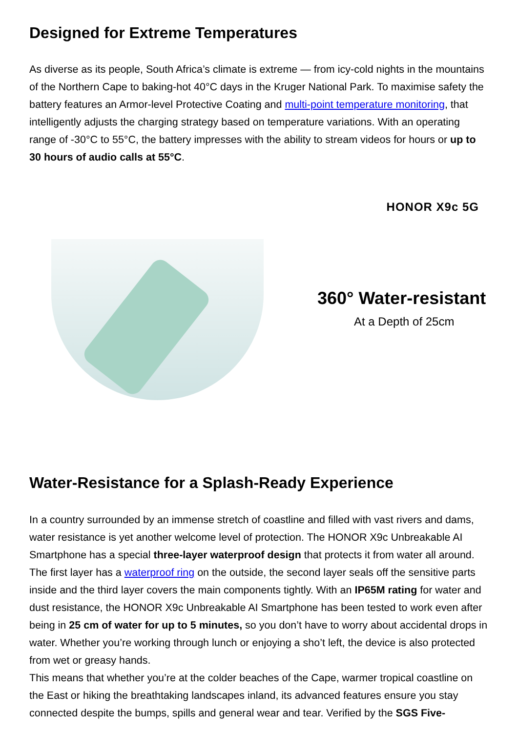Designed for Extreme Temperatures
As diverse as its people, South Africa’s climate is extreme — from icy-cold nights in the mountains of the Northern Cape to baking-hot 40°C days in the Kruger National Park. To maximise safety the battery features an Armor-level Protective Coating and multi-point temperature monitoring, that intelligently adjusts the charging strategy based on temperature variations. With an operating range of -30°C to 55°C, the battery impresses with the ability to stream videos for hours or up to 30 hours of audio calls at 55°C.
HONOR X9c 5G
360° Water-resistant
At a Depth of 25cm
Water-Resistance for a Splash-Ready Experience
In a country surrounded by an immense stretch of coastline and filled with vast rivers and dams, water resistance is yet another welcome level of protection. The HONOR X9c Unbreakable AI Smartphone has a special three-layer waterproof design that protects it from water all around. The first layer has a waterproof ring on the outside, the second layer seals off the sensitive parts inside and the third layer covers the main components tightly. With an IP65M rating for water and dust resistance, the HONOR X9c Unbreakable AI Smartphone has been tested to work even after being in 25 cm of water for up to 5 minutes, so you don’t have to worry about accidental drops in water. Whether you’re working through lunch or enjoying a sho’t left, the device is also protected from wet or greasy hands.
This means that whether you’re at the colder beaches of the Cape, warmer tropical coastline on the East or hiking the breathtaking landscapes inland, its advanced features ensure you stay connected despite the bumps, spills and general wear and tear. Verified by the SGS Five-